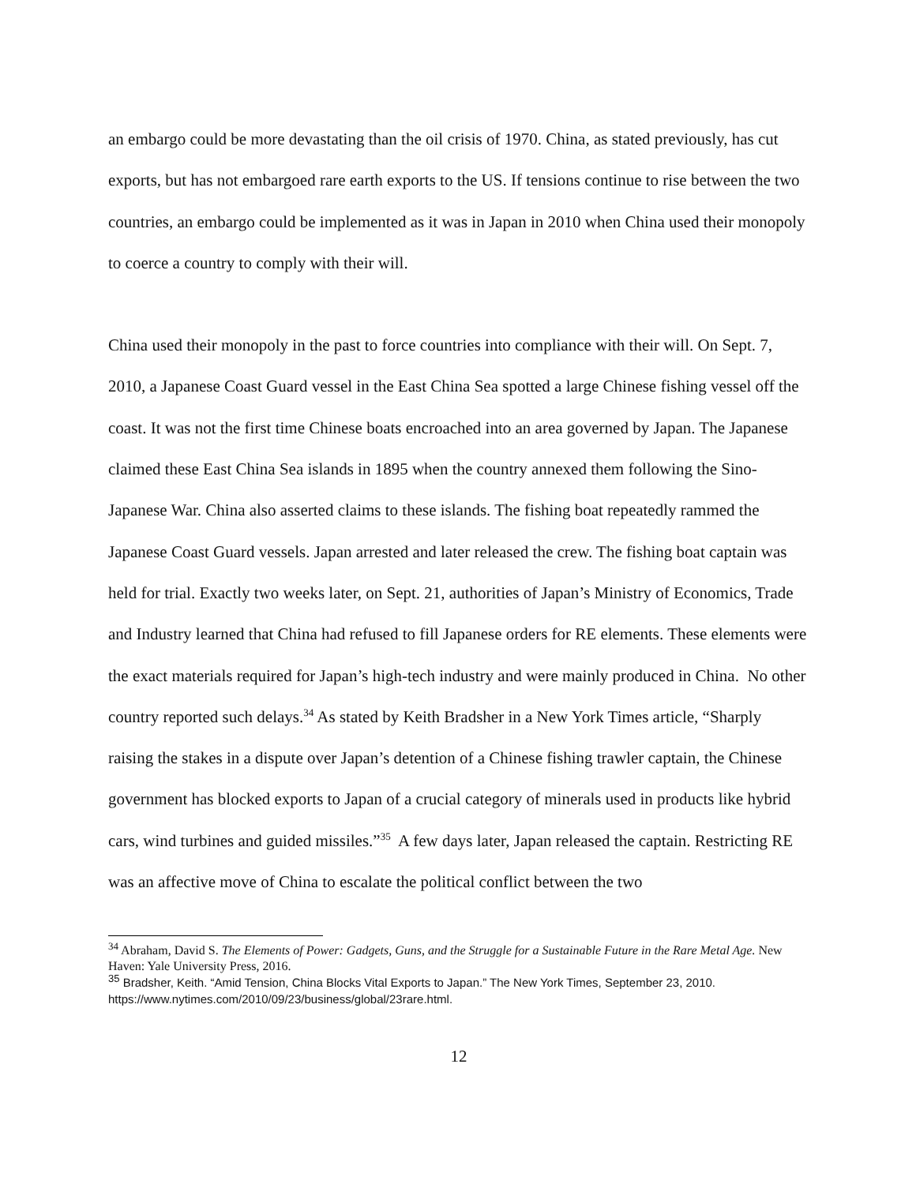an embargo could be more devastating than the oil crisis of 1970. China, as stated previously, has cut exports, but has not embargoed rare earth exports to the US. If tensions continue to rise between the two countries, an embargo could be implemented as it was in Japan in 2010 when China used their monopoly to coerce a country to comply with their will.
China used their monopoly in the past to force countries into compliance with their will. On Sept. 7, 2010, a Japanese Coast Guard vessel in the East China Sea spotted a large Chinese fishing vessel off the coast. It was not the first time Chinese boats encroached into an area governed by Japan. The Japanese claimed these East China Sea islands in 1895 when the country annexed them following the Sino-Japanese War. China also asserted claims to these islands. The fishing boat repeatedly rammed the Japanese Coast Guard vessels. Japan arrested and later released the crew. The fishing boat captain was held for trial. Exactly two weeks later, on Sept. 21, authorities of Japan’s Ministry of Economics, Trade and Industry learned that China had refused to fill Japanese orders for RE elements. These elements were the exact materials required for Japan’s high-tech industry and were mainly produced in China. No other country reported such delays.<sup>34</sup> As stated by Keith Bradsher in a New York Times article, “Sharply raising the stakes in a dispute over Japan’s detention of a Chinese fishing trawler captain, the Chinese government has blocked exports to Japan of a crucial category of minerals used in products like hybrid cars, wind turbines and guided missiles.”<sup>35</sup> A few days later, Japan released the captain. Restricting RE was an affective move of China to escalate the political conflict between the two
<sup>34</sup> Abraham, David S. The Elements of Power: Gadgets, Guns, and the Struggle for a Sustainable Future in the Rare Metal Age. New Haven: Yale University Press, 2016.
<sup>35</sup> Bradsher, Keith. “Amid Tension, China Blocks Vital Exports to Japan.” The New York Times, September 23, 2010. https://www.nytimes.com/2010/09/23/business/global/23rare.html.
12